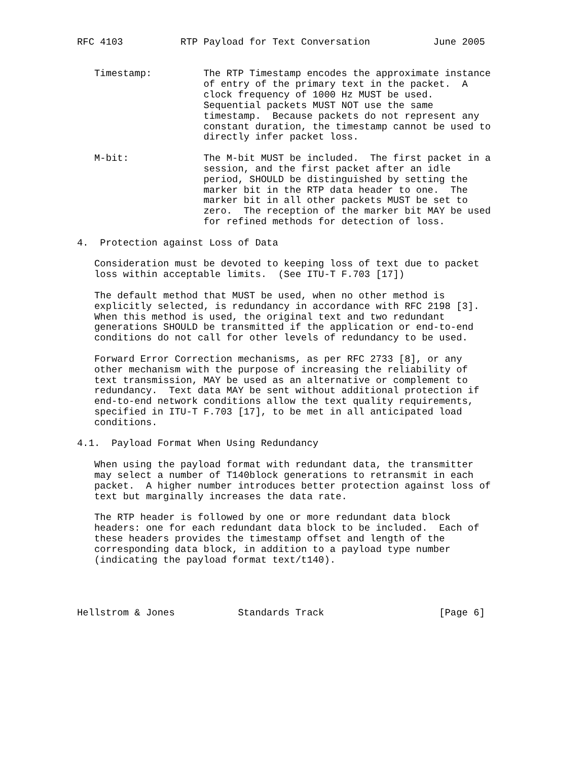RFC 4103          RTP Payload for Text Conversation           June 2005


   Timestamp:         The RTP Timestamp encodes the approximate instance
                      of entry of the primary text in the packet.  A
                      clock frequency of 1000 Hz MUST be used.
                      Sequential packets MUST NOT use the same
                      timestamp.  Because packets do not represent any
                      constant duration, the timestamp cannot be used to
                      directly infer packet loss.

   M-bit:             The M-bit MUST be included.  The first packet in a
                      session, and the first packet after an idle
                      period, SHOULD be distinguished by setting the
                      marker bit in the RTP data header to one.  The
                      marker bit in all other packets MUST be set to
                      zero.  The reception of the marker bit MAY be used
                      for refined methods for detection of loss.

4.  Protection against Loss of Data

   Consideration must be devoted to keeping loss of text due to packet
   loss within acceptable limits.  (See ITU-T F.703 [17])

   The default method that MUST be used, when no other method is
   explicitly selected, is redundancy in accordance with RFC 2198 [3].
   When this method is used, the original text and two redundant
   generations SHOULD be transmitted if the application or end-to-end
   conditions do not call for other levels of redundancy to be used.

   Forward Error Correction mechanisms, as per RFC 2733 [8], or any
   other mechanism with the purpose of increasing the reliability of
   text transmission, MAY be used as an alternative or complement to
   redundancy.  Text data MAY be sent without additional protection if
   end-to-end network conditions allow the text quality requirements,
   specified in ITU-T F.703 [17], to be met in all anticipated load
   conditions.

4.1.  Payload Format When Using Redundancy

   When using the payload format with redundant data, the transmitter
   may select a number of T140block generations to retransmit in each
   packet.  A higher number introduces better protection against loss of
   text but marginally increases the data rate.

   The RTP header is followed by one or more redundant data block
   headers: one for each redundant data block to be included.  Each of
   these headers provides the timestamp offset and length of the
   corresponding data block, in addition to a payload type number
   (indicating the payload format text/t140).




Hellstrom & Jones           Standards Track                    [Page 6]